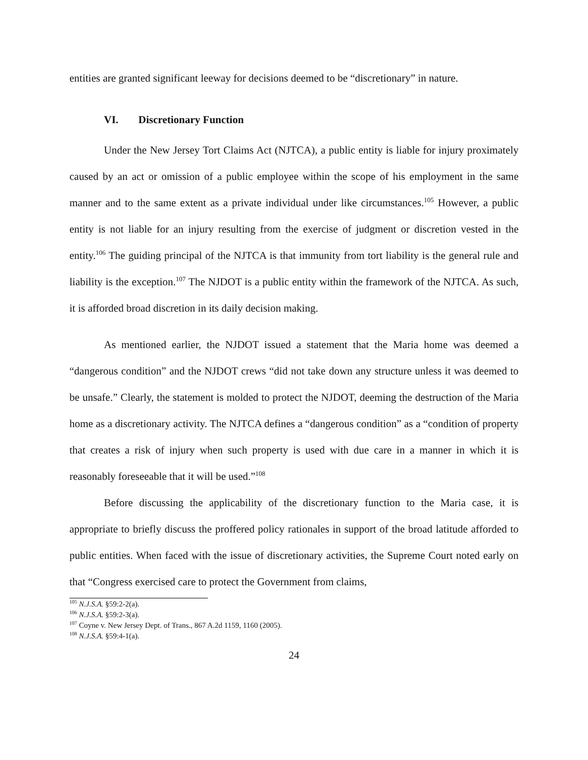entities are granted significant leeway for decisions deemed to be “discretionary” in nature.
VI. Discretionary Function
Under the New Jersey Tort Claims Act (NJTCA), a public entity is liable for injury proximately caused by an act or omission of a public employee within the scope of his employment in the same manner and to the same extent as a private individual under like circumstances.<sup>105</sup> However, a public entity is not liable for an injury resulting from the exercise of judgment or discretion vested in the entity.<sup>106</sup> The guiding principal of the NJTCA is that immunity from tort liability is the general rule and liability is the exception.<sup>107</sup> The NJDOT is a public entity within the framework of the NJTCA. As such, it is afforded broad discretion in its daily decision making.
As mentioned earlier, the NJDOT issued a statement that the Maria home was deemed a “dangerous condition” and the NJDOT crews “did not take down any structure unless it was deemed to be unsafe.” Clearly, the statement is molded to protect the NJDOT, deeming the destruction of the Maria home as a discretionary activity. The NJTCA defines a “dangerous condition” as a “condition of property that creates a risk of injury when such property is used with due care in a manner in which it is reasonably foreseeable that it will be used.”<sup>108</sup>
Before discussing the applicability of the discretionary function to the Maria case, it is appropriate to briefly discuss the proffered policy rationales in support of the broad latitude afforded to public entities. When faced with the issue of discretionary activities, the Supreme Court noted early on that “Congress exercised care to protect the Government from claims,
<sup>105</sup> N.J.S.A. §59:2-2(a).
<sup>106</sup> N.J.S.A. §59:2-3(a).
<sup>107</sup> Coyne v. New Jersey Dept. of Trans., 867 A.2d 1159, 1160 (2005).
<sup>108</sup> N.J.S.A. §59:4-1(a).
24